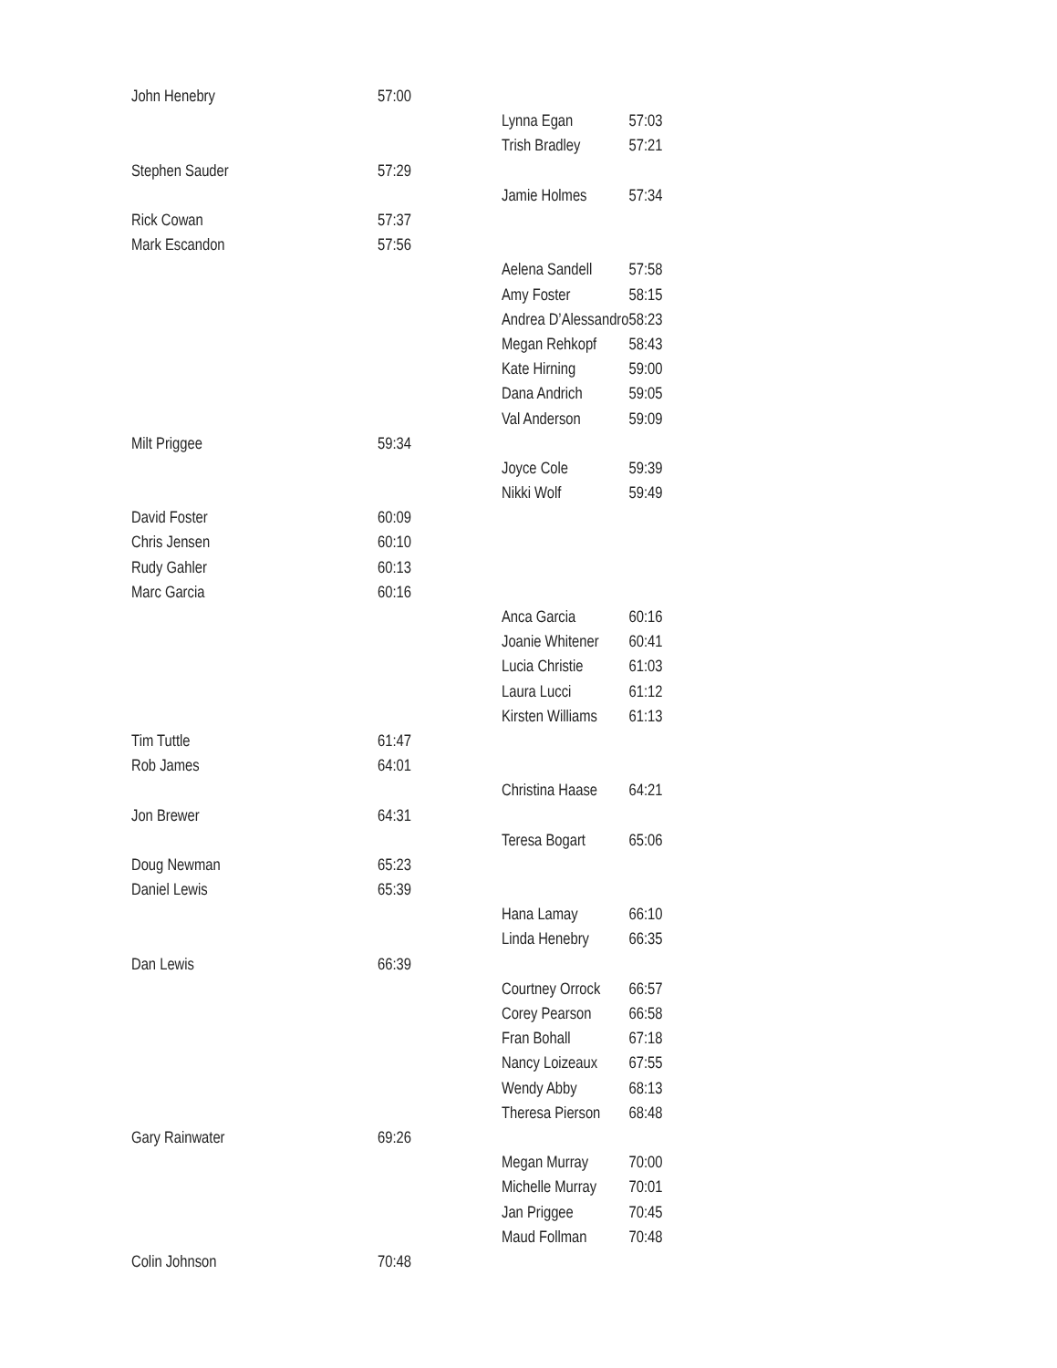| John Henebry | 57:00 | | |
| | | Lynna Egan | 57:03 |
| | | Trish Bradley | 57:21 |
| Stephen Sauder | 57:29 | | |
| | | Jamie Holmes | 57:34 |
| Rick Cowan | 57:37 | | |
| Mark Escandon | 57:56 | | |
| | | Aelena Sandell | 57:58 |
| | | Amy Foster | 58:15 |
| | | Andrea D’Alessandro | 58:23 |
| | | Megan Rehkopf | 58:43 |
| | | Kate Hirning | 59:00 |
| | | Dana Andrich | 59:05 |
| | | Val Anderson | 59:09 |
| Milt Priggee | 59:34 | | |
| | | Joyce Cole | 59:39 |
| | | Nikki Wolf | 59:49 |
| David Foster | 60:09 | | |
| Chris Jensen | 60:10 | | |
| Rudy Gahler | 60:13 | | |
| Marc Garcia | 60:16 | | |
| | | Anca Garcia | 60:16 |
| | | Joanie Whitener | 60:41 |
| | | Lucia Christie | 61:03 |
| | | Laura Lucci | 61:12 |
| | | Kirsten Williams | 61:13 |
| Tim Tuttle | 61:47 | | |
| Rob James | 64:01 | | |
| | | Christina Haase | 64:21 |
| Jon Brewer | 64:31 | | |
| | | Teresa Bogart | 65:06 |
| Doug Newman | 65:23 | | |
| Daniel Lewis | 65:39 | | |
| | | Hana Lamay | 66:10 |
| | | Linda Henebry | 66:35 |
| Dan Lewis | 66:39 | | |
| | | Courtney Orrock | 66:57 |
| | | Corey Pearson | 66:58 |
| | | Fran Bohall | 67:18 |
| | | Nancy Loizeaux | 67:55 |
| | | Wendy Abby | 68:13 |
| | | Theresa Pierson | 68:48 |
| Gary Rainwater | 69:26 | | |
| | | Megan Murray | 70:00 |
| | | Michelle Murray | 70:01 |
| | | Jan Priggee | 70:45 |
| | | Maud Follman | 70:48 |
| Colin Johnson | 70:48 | | |